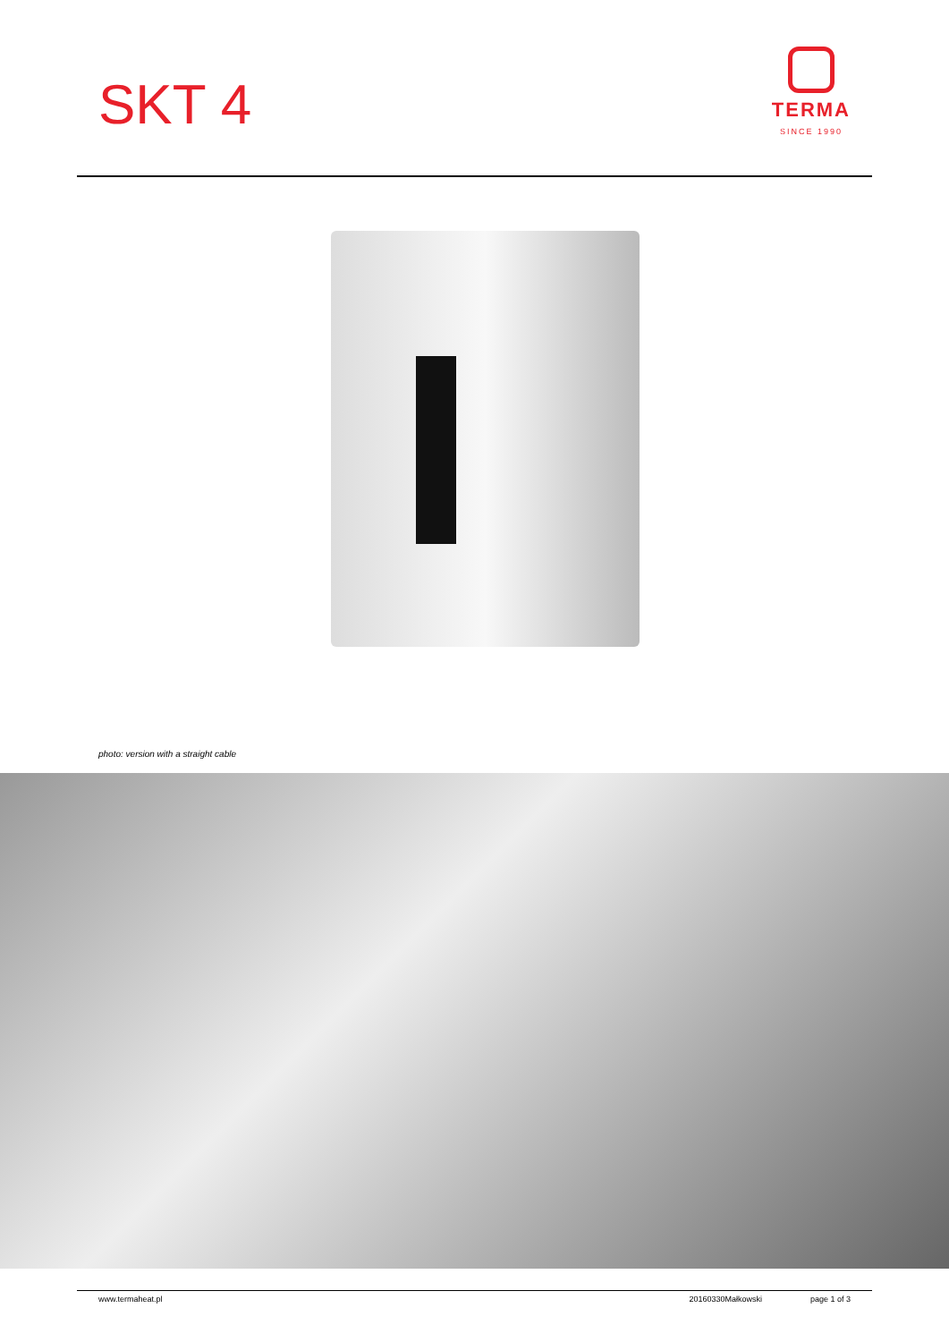SKT 4
TERMA
SINCE 1990
photo: version with a straight cable
www.termaheat.pl 20160330Małkowski page 1 of 3